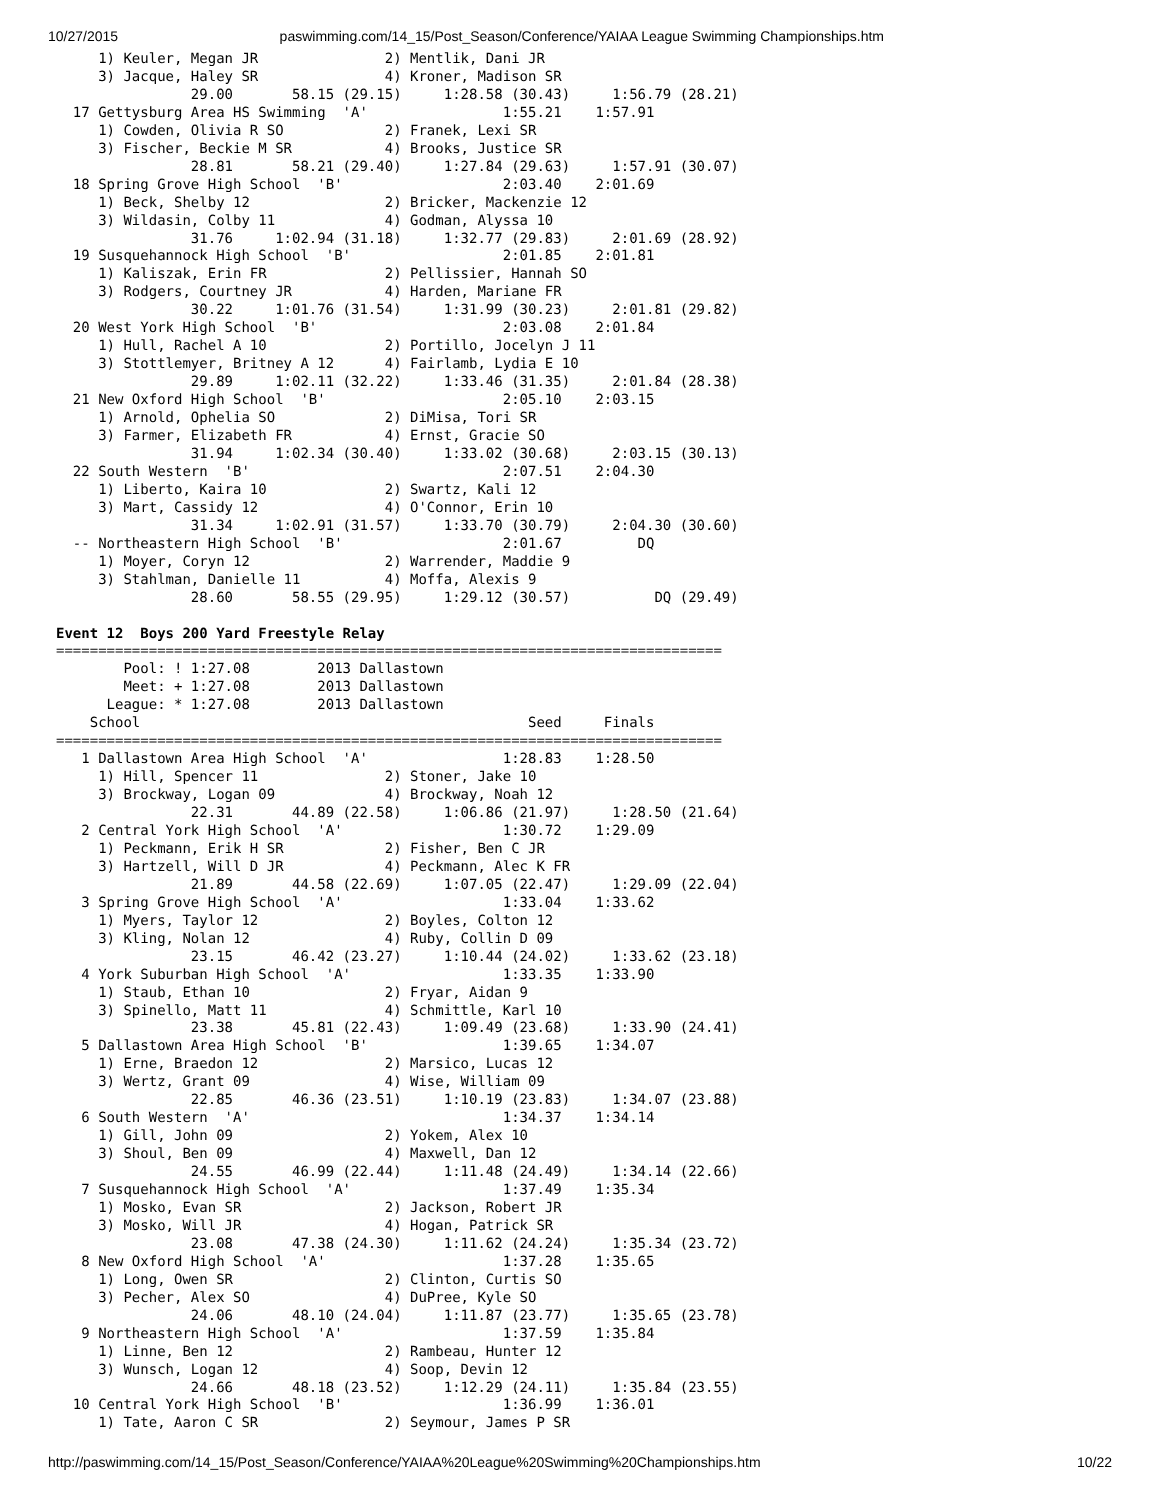10/27/2015 paswimming.com/14_15/Post_Season/Conference/YAIAA League Swimming Championships.htm
     1) Keuler, Megan JR               2) Mentlik, Dani JR
     3) Jacque, Haley SR               4) Kroner, Madison SR
                29.00       58.15 (29.15)     1:28.58 (30.43)     1:56.79 (28.21)
  17 Gettysburg Area HS Swimming  'A'                1:55.21    1:57.91
     1) Cowden, Olivia R SO            2) Franek, Lexi SR
     3) Fischer, Beckie M SR           4) Brooks, Justice SR
                28.81       58.21 (29.40)     1:27.84 (29.63)     1:57.91 (30.07)
  18 Spring Grove High School  'B'                   2:03.40    2:01.69
     1) Beck, Shelby 12                2) Bricker, Mackenzie 12
     3) Wildasin, Colby 11             4) Godman, Alyssa 10
                31.76     1:02.94 (31.18)     1:32.77 (29.83)     2:01.69 (28.92)
  19 Susquehannock High School  'B'                  2:01.85    2:01.81
     1) Kaliszak, Erin FR              2) Pellissier, Hannah SO
     3) Rodgers, Courtney JR           4) Harden, Mariane FR
                30.22     1:01.76 (31.54)     1:31.99 (30.23)     2:01.81 (29.82)
  20 West York High School  'B'                      2:03.08    2:01.84
     1) Hull, Rachel A 10              2) Portillo, Jocelyn J 11
     3) Stottlemyer, Britney A 12      4) Fairlamb, Lydia E 10
                29.89     1:02.11 (32.22)     1:33.46 (31.35)     2:01.84 (28.38)
  21 New Oxford High School  'B'                     2:05.10    2:03.15
     1) Arnold, Ophelia SO             2) DiMisa, Tori SR
     3) Farmer, Elizabeth FR           4) Ernst, Gracie SO
                31.94     1:02.34 (30.40)     1:33.02 (30.68)     2:03.15 (30.13)
  22 South Western  'B'                              2:07.51    2:04.30
     1) Liberto, Kaira 10              2) Swartz, Kali 12
     3) Mart, Cassidy 12               4) O'Connor, Erin 10
                31.34     1:02.91 (31.57)     1:33.70 (30.79)     2:04.30 (30.60)
  -- Northeastern High School  'B'                   2:01.67         DQ
     1) Moyer, Coryn 12                2) Warrender, Maddie 9
     3) Stahlman, Danielle 11          4) Moffa, Alexis 9
                28.60       58.55 (29.95)     1:29.12 (30.57)          DQ (29.49)

Event 12  Boys 200 Yard Freestyle Relay
===============================================================================
        Pool: ! 1:27.08        2013 Dallastown
        Meet: + 1:27.08        2013 Dallastown
      League: * 1:27.08        2013 Dallastown
    School                                              Seed     Finals
===============================================================================
   1 Dallastown Area High School  'A'                1:28.83    1:28.50
     1) Hill, Spencer 11               2) Stoner, Jake 10
     3) Brockway, Logan 09             4) Brockway, Noah 12
                22.31       44.89 (22.58)     1:06.86 (21.97)     1:28.50 (21.64)
   2 Central York High School  'A'                   1:30.72    1:29.09
     1) Peckmann, Erik H SR            2) Fisher, Ben C JR
     3) Hartzell, Will D JR            4) Peckmann, Alec K FR
                21.89       44.58 (22.69)     1:07.05 (22.47)     1:29.09 (22.04)
   3 Spring Grove High School  'A'                   1:33.04    1:33.62
     1) Myers, Taylor 12               2) Boyles, Colton 12
     3) Kling, Nolan 12                4) Ruby, Collin D 09
                23.15       46.42 (23.27)     1:10.44 (24.02)     1:33.62 (23.18)
   4 York Suburban High School  'A'                  1:33.35    1:33.90
     1) Staub, Ethan 10                2) Fryar, Aidan 9
     3) Spinello, Matt 11              4) Schmittle, Karl 10
                23.38       45.81 (22.43)     1:09.49 (23.68)     1:33.90 (24.41)
   5 Dallastown Area High School  'B'                1:39.65    1:34.07
     1) Erne, Braedon 12               2) Marsico, Lucas 12
     3) Wertz, Grant 09                4) Wise, William 09
                22.85       46.36 (23.51)     1:10.19 (23.83)     1:34.07 (23.88)
   6 South Western  'A'                              1:34.37    1:34.14
     1) Gill, John 09                  2) Yokem, Alex 10
     3) Shoul, Ben 09                  4) Maxwell, Dan 12
                24.55       46.99 (22.44)     1:11.48 (24.49)     1:34.14 (22.66)
   7 Susquehannock High School  'A'                  1:37.49    1:35.34
     1) Mosko, Evan SR                 2) Jackson, Robert JR
     3) Mosko, Will JR                 4) Hogan, Patrick SR
                23.08       47.38 (24.30)     1:11.62 (24.24)     1:35.34 (23.72)
   8 New Oxford High School  'A'                     1:37.28    1:35.65
     1) Long, Owen SR                  2) Clinton, Curtis SO
     3) Pecher, Alex SO                4) DuPree, Kyle SO
                24.06       48.10 (24.04)     1:11.87 (23.77)     1:35.65 (23.78)
   9 Northeastern High School  'A'                   1:37.59    1:35.84
     1) Linne, Ben 12                  2) Rambeau, Hunter 12
     3) Wunsch, Logan 12               4) Soop, Devin 12
                24.66       48.18 (23.52)     1:12.29 (24.11)     1:35.84 (23.55)
  10 Central York High School  'B'                   1:36.99    1:36.01
     1) Tate, Aaron C SR               2) Seymour, James P SR
http://paswimming.com/14_15/Post_Season/Conference/YAIAA%20League%20Swimming%20Championships.htm 10/22